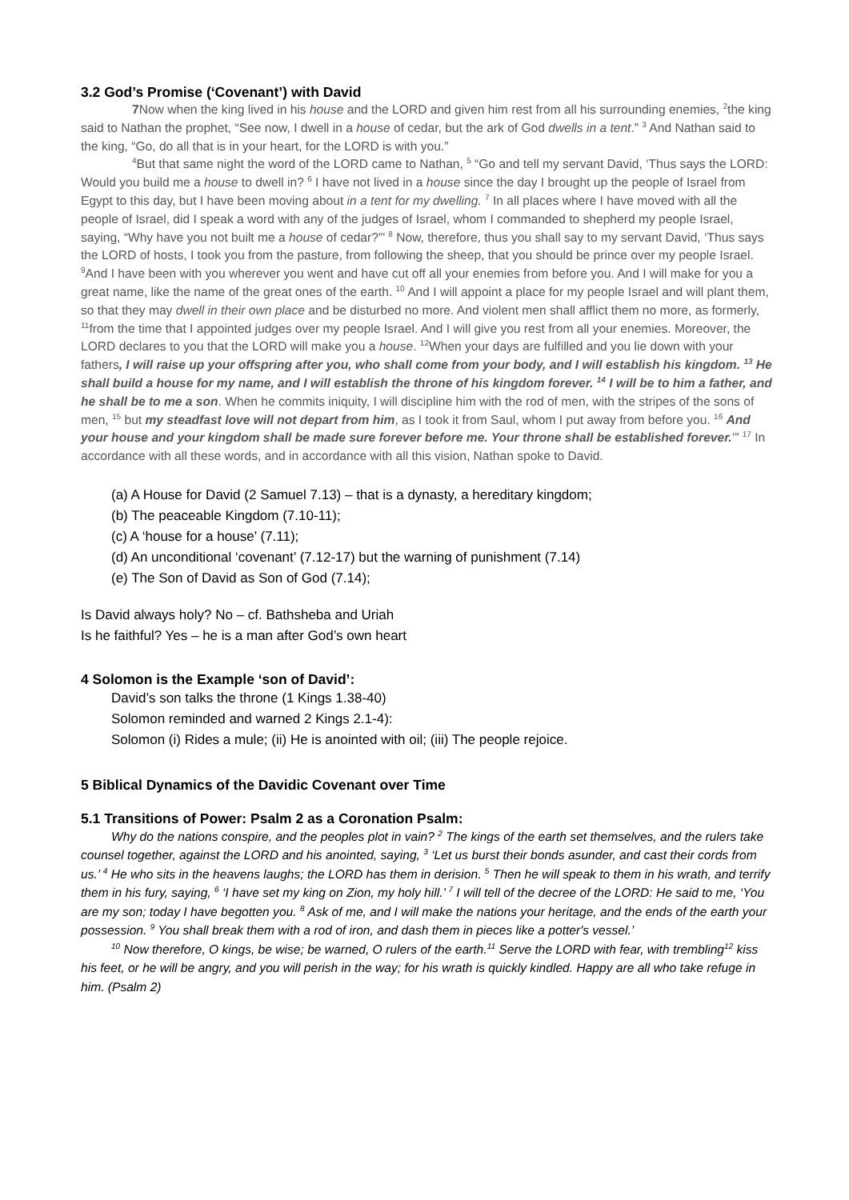3.2 God’s Promise (‘Covenant’) with David
7 Now when the king lived in his house and the LORD and given him rest from all his surrounding enemies, <sup>2</sup>the king said to Nathan the prophet, “See now, I dwell in a house of cedar, but the ark of God dwells in a tent.” <sup>3</sup> And Nathan said to the king, “Go, do all that is in your heart, for the LORD is with you.”
<sup>4</sup> But that same night the word of the LORD came to Nathan, <sup>5</sup> “Go and tell my servant David, ‘Thus says the LORD: Would you build me a house to dwell in? <sup>6</sup> I have not lived in a house since the day I brought up the people of Israel from Egypt to this day, but I have been moving about in a tent for my dwelling. <sup>7</sup> In all places where I have moved with all the people of Israel, did I speak a word with any of the judges of Israel, whom I commanded to shepherd my people Israel, saying, “Why have you not built me a house of cedar?”’ <sup>8</sup> Now, therefore, thus you shall say to my servant David, ‘Thus says the LORD of hosts, I took you from the pasture, from following the sheep, that you should be prince over my people Israel. <sup>9</sup>And I have been with you wherever you went and have cut off all your enemies from before you. And I will make for you a great name, like the name of the great ones of the earth. <sup>10</sup> And I will appoint a place for my people Israel and will plant them, so that they may dwell in their own place and be disturbed no more. And violent men shall afflict them no more, as formerly, <sup>11</sup>from the time that I appointed judges over my people Israel. And I will give you rest from all your enemies. Moreover, the LORD declares to you that the LORD will make you a house. <sup>12</sup>When your days are fulfilled and you lie down with your fathers, I will raise up your offspring after you, who shall come from your body, and I will establish his kingdom. <sup>13</sup> He shall build a house for my name, and I will establish the throne of his kingdom forever. <sup>14</sup> I will be to him a father, and he shall be to me a son. When he commits iniquity, I will discipline him with the rod of men, with the stripes of the sons of men, <sup>15</sup> but my steadfast love will not depart from him, as I took it from Saul, whom I put away from before you. <sup>16</sup> And your house and your kingdom shall be made sure forever before me. Your throne shall be established forever.’” <sup>17</sup> In accordance with all these words, and in accordance with all this vision, Nathan spoke to David.
(a) A House for David (2 Samuel 7.13) – that is a dynasty, a hereditary kingdom;
(b) The peaceable Kingdom (7.10-11);
(c) A ‘house for a house’ (7.11);
(d) An unconditional ‘covenant’ (7.12-17) but the warning of punishment (7.14)
(e) The Son of David as Son of God (7.14);
Is David always holy? No – cf. Bathsheba and Uriah
Is he faithful? Yes – he is a man after God’s own heart
4 Solomon is the Example ‘son of David’:
David’s son talks the throne (1 Kings 1.38-40)
Solomon reminded and warned 2 Kings 2.1-4):
Solomon (i) Rides a mule; (ii) He is anointed with oil; (iii) The people rejoice.
5 Biblical Dynamics of the Davidic Covenant over Time
5.1 Transitions of Power: Psalm 2 as a Coronation Psalm:
Why do the nations conspire, and the peoples plot in vain? <sup>2</sup> The kings of the earth set themselves, and the rulers take counsel together, against the LORD and his anointed, saying, <sup>3</sup> ‘Let us burst their bonds asunder, and cast their cords from us.’ <sup>4</sup> He who sits in the heavens laughs; the LORD has them in derision. <sup>5</sup> Then he will speak to them in his wrath, and terrify them in his fury, saying, <sup>6</sup> ‘I have set my king on Zion, my holy hill.’ <sup>7</sup> I will tell of the decree of the LORD: He said to me, ‘You are my son; today I have begotten you. <sup>8</sup> Ask of me, and I will make the nations your heritage, and the ends of the earth your possession. <sup>9</sup> You shall break them with a rod of iron, and dash them in pieces like a potter's vessel.’
<sup>10</sup> Now therefore, O kings, be wise; be warned, O rulers of the earth.<sup>11</sup> Serve the LORD with fear, with trembling<sup>12</sup> kiss his feet, or he will be angry, and you will perish in the way; for his wrath is quickly kindled. Happy are all who take refuge in him. (Psalm 2)